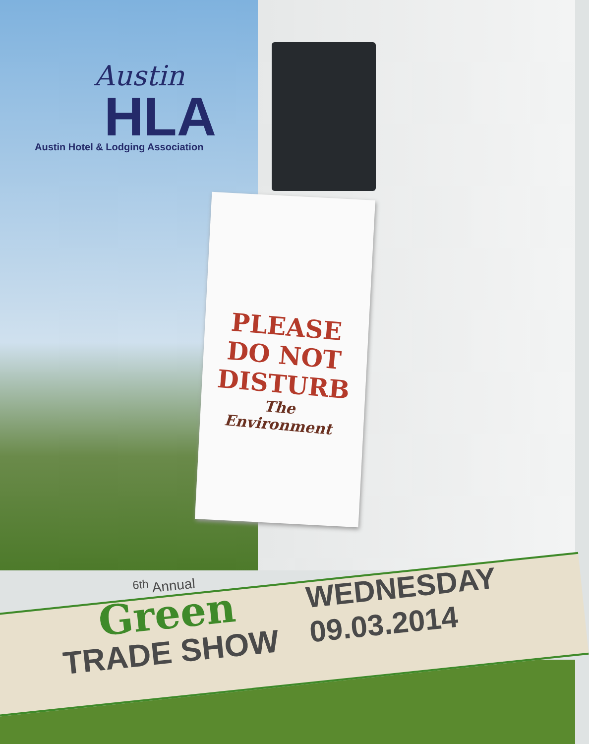Austin
HLA
Austin Hotel & Lodging Association
PLEASE
DO NOT
DISTURB
The Environment
<sup>6th</sup> Annual
Green
TRADE SHOW
WEDNESDAY
09.03.2014